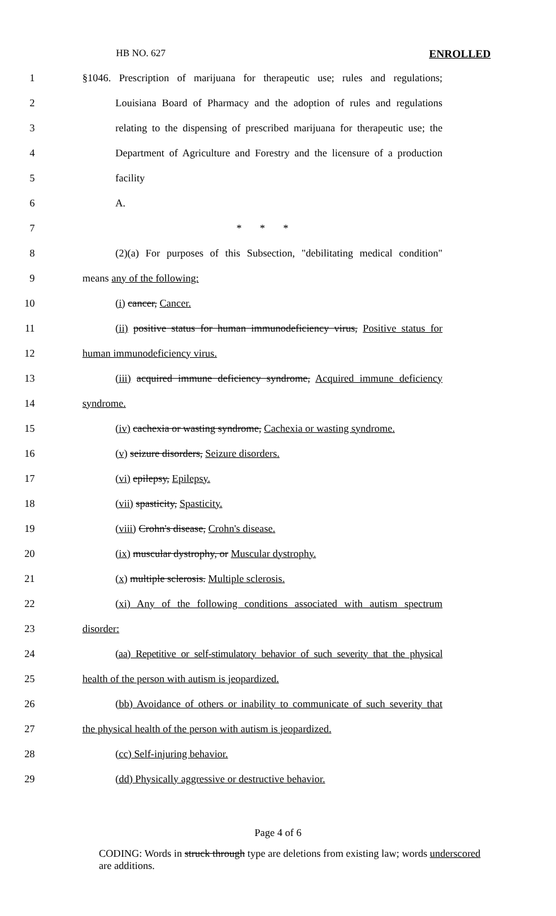HB NO. 627 ENROLLED
1
§1046. Prescription of marijuana for therapeutic use; rules and regulations;
2
Louisiana Board of Pharmacy and the adoption of rules and regulations
3
relating to the dispensing of prescribed marijuana for therapeutic use; the
4
Department of Agriculture and Forestry and the licensure of a production
5 facility
6 A.
7 * * *
8
(2)(a) For purposes of this Subsection, "debilitating medical condition"
9 means any of the following:
10 (i) cancer, Cancer.
11
(ii) positive status for human immunodeficiency virus, Positive status for
12 human immunodeficiency virus.
13
(iii) acquired immune deficiency syndrome, Acquired immune deficiency
14 syndrome.
15
(iv) cachexia or wasting syndrome, Cachexia or wasting syndrome.
16 (v) seizure disorders, Seizure disorders.
17 (vi) epilepsy, Epilepsy.
18 (vii) spasticity, Spasticity.
19 (viii) Crohn's disease, Crohn's disease.
20 (ix) muscular dystrophy, or Muscular dystrophy.
21 (x) multiple sclerosis. Multiple sclerosis.
22
(xi) Any of the following conditions associated with autism spectrum
23 disorder:
24
(aa) Repetitive or self-stimulatory behavior of such severity that the physical
25 health of the person with autism is jeopardized.
26
(bb) Avoidance of others or inability to communicate of such severity that
27
the physical health of the person with autism is jeopardized.
28 (cc) Self-injuring behavior.
29 (dd) Physically aggressive or destructive behavior.
Page 4 of 6
CODING: Words in struck through type are deletions from existing law; words underscored are additions.